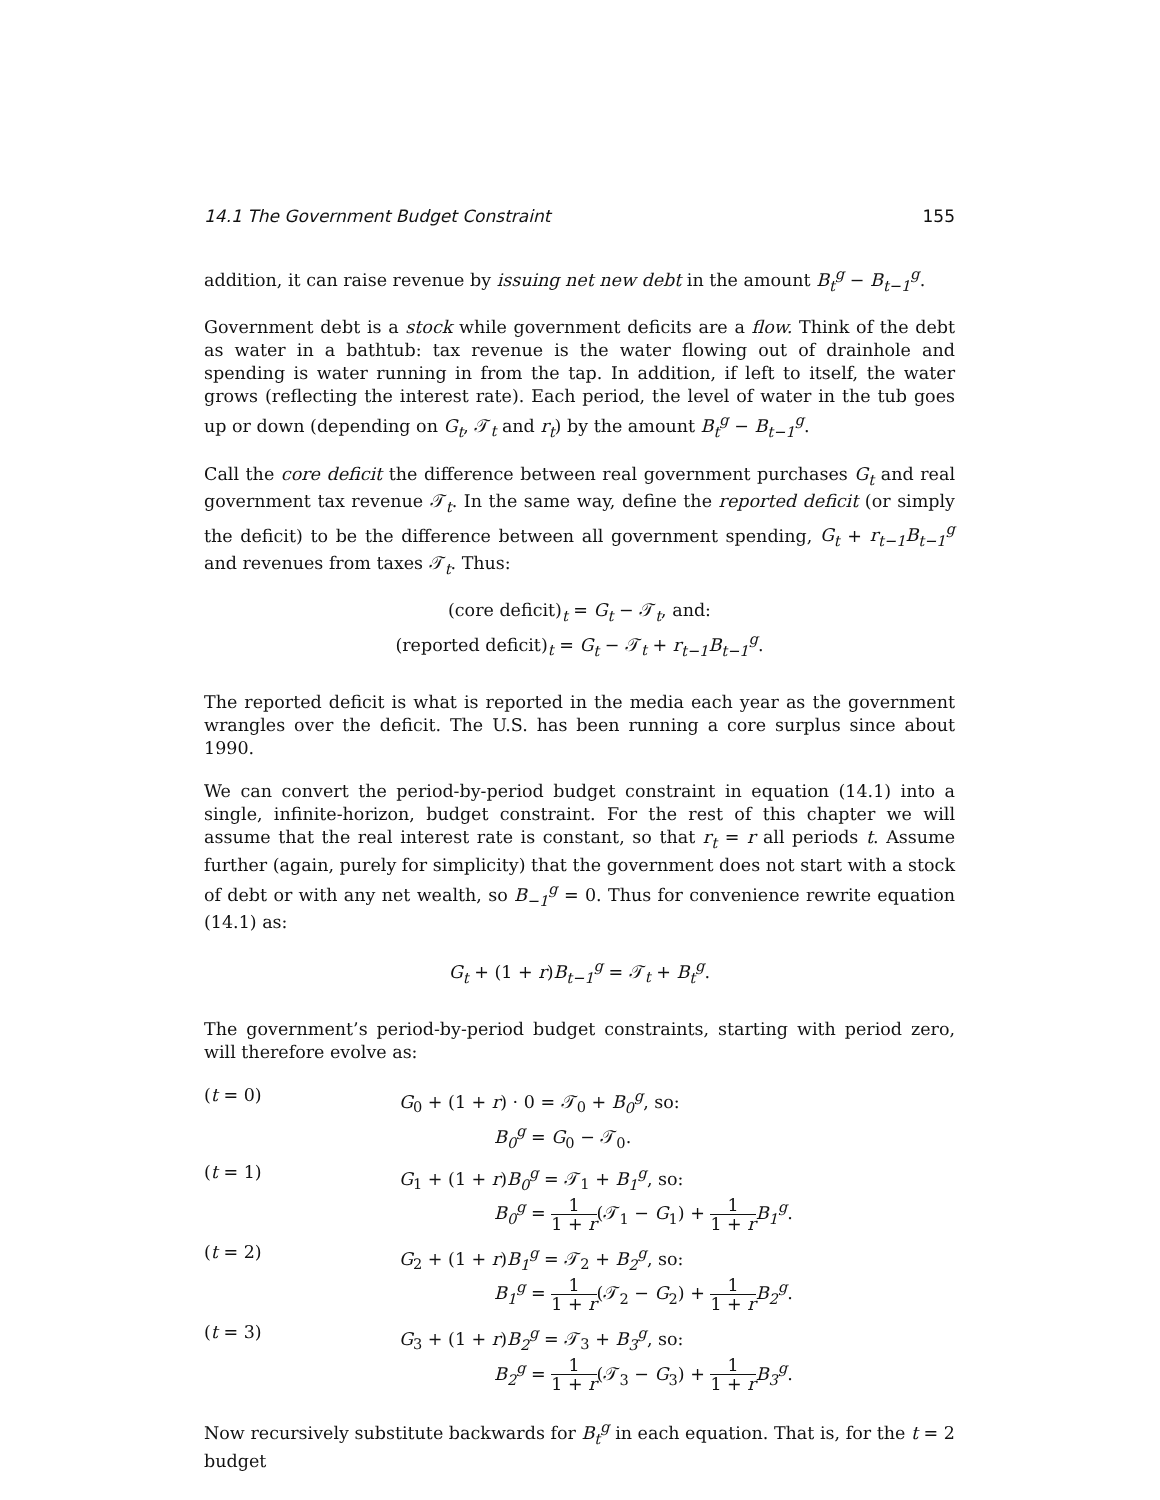14.1 The Government Budget Constraint 155
addition, it can raise revenue by issuing net new debt in the amount B<sub>t</sub><sup>g</sup> − B<sub>t−1</sub><sup>g</sup>.
Government debt is a stock while government deficits are a flow. Think of the debt as water in a bathtub: tax revenue is the water flowing out of drainhole and spending is water running in from the tap. In addition, if left to itself, the water grows (reflecting the interest rate). Each period, the level of water in the tub goes up or down (depending on G<sub>t</sub>, 𝒯<sub>t</sub> and r<sub>t</sub>) by the amount B<sub>t</sub><sup>g</sup> − B<sub>t−1</sub><sup>g</sup>.
Call the core deficit the difference between real government purchases G<sub>t</sub> and real government tax revenue 𝒯<sub>t</sub>. In the same way, define the reported deficit (or simply the deficit) to be the difference between all government spending, G<sub>t</sub> + r<sub>t−1</sub>B<sub>t−1</sub><sup>g</sup> and revenues from taxes 𝒯<sub>t</sub>. Thus:
(core deficit)<sub>t</sub> = G<sub>t</sub> − 𝒯<sub>t</sub>, and:
(reported deficit)<sub>t</sub> = G<sub>t</sub> − 𝒯<sub>t</sub> + r<sub>t−1</sub>B<sub>t−1</sub><sup>g</sup>.
The reported deficit is what is reported in the media each year as the government wrangles over the deficit. The U.S. has been running a core surplus since about 1990.
We can convert the period-by-period budget constraint in equation (14.1) into a single, infinite-horizon, budget constraint. For the rest of this chapter we will assume that the real interest rate is constant, so that r<sub>t</sub> = r all periods t. Assume further (again, purely for simplicity) that the government does not start with a stock of debt or with any net wealth, so B<sub>−1</sub><sup>g</sup> = 0. Thus for convenience rewrite equation (14.1) as:
G<sub>t</sub> + (1 + r)B<sub>t−1</sub><sup>g</sup> = 𝒯<sub>t</sub> + B<sub>t</sub><sup>g</sup>.
The government’s period-by-period budget constraints, starting with period zero, will therefore evolve as:
(t = 0)
G<sub>0</sub> + (1 + r) · 0 = 𝒯<sub>0</sub> + B<sub>0</sub><sup>g</sup>, so:
B<sub>0</sub><sup>g</sup> = G<sub>0</sub> − 𝒯<sub>0</sub>.
(t = 1)
G<sub>1</sub> + (1 + r)B<sub>0</sub><sup>g</sup> = 𝒯<sub>1</sub> + B<sub>1</sub><sup>g</sup>, so:
B<sub>0</sub><sup>g</sup> = 1 1 + r(𝒯<sub>1</sub> − G<sub>1</sub>) + 1 1 + r B<sub>1</sub><sup>g</sup>.
(t = 2)
G<sub>2</sub> + (1 + r)B<sub>1</sub><sup>g</sup> = 𝒯<sub>2</sub> + B<sub>2</sub><sup>g</sup>, so:
B<sub>1</sub><sup>g</sup> = 1 1 + r(𝒯<sub>2</sub> − G<sub>2</sub>) + 1 1 + r B<sub>2</sub><sup>g</sup>.
(t = 3)
G<sub>3</sub> + (1 + r)B<sub>2</sub><sup>g</sup> = 𝒯<sub>3</sub> + B<sub>3</sub><sup>g</sup>, so:
B<sub>2</sub><sup>g</sup> = 1 1 + r(𝒯<sub>3</sub> − G<sub>3</sub>) + 1 1 + r B<sub>3</sub><sup>g</sup>.
Now recursively substitute backwards for B<sub>t</sub><sup>g</sup> in each equation. That is, for the t = 2 budget